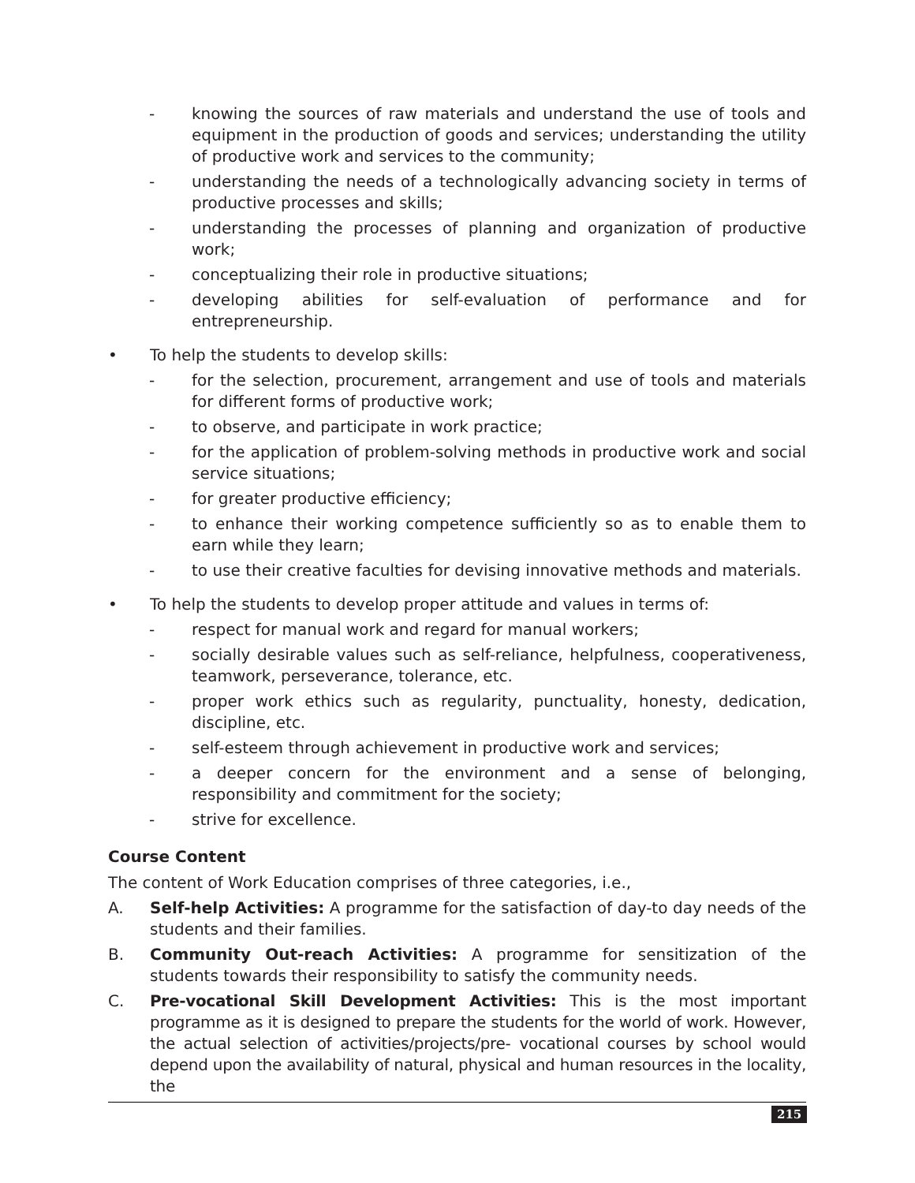- knowing the sources of raw materials and understand the use of tools and equipment in the production of goods and services; understanding the utility of productive work and services to the community;
- understanding the needs of a technologically advancing society in terms of productive processes and skills;
- understanding the processes of planning and organization of productive work;
- conceptualizing their role in productive situations;
- developing abilities for self-evaluation of performance and for entrepreneurship.
• To help the students to develop skills:
- for the selection, procurement, arrangement and use of tools and materials for different forms of productive work;
- to observe, and participate in work practice;
- for the application of problem-solving methods in productive work and social service situations;
- for greater productive efficiency;
- to enhance their working competence sufficiently so as to enable them to earn while they learn;
- to use their creative faculties for devising innovative methods and materials.
• To help the students to develop proper attitude and values in terms of:
- respect for manual work and regard for manual workers;
- socially desirable values such as self-reliance, helpfulness, cooperativeness, teamwork, perseverance, tolerance, etc.
- proper work ethics such as regularity, punctuality, honesty, dedication, discipline, etc.
- self-esteem through achievement in productive work and services;
- a deeper concern for the environment and a sense of belonging, responsibility and commitment for the society;
- strive for excellence.
Course Content
The content of Work Education comprises of three categories, i.e.,
A. Self-help Activities: A programme for the satisfaction of day-to day needs of the students and their families.
B. Community Out-reach Activities: A programme for sensitization of the students towards their responsibility to satisfy the community needs.
C. Pre-vocational Skill Development Activities: This is the most important programme as it is designed to prepare the students for the world of work. However, the actual selection of activities/projects/pre- vocational courses by school would depend upon the availability of natural, physical and human resources in the locality, the
215